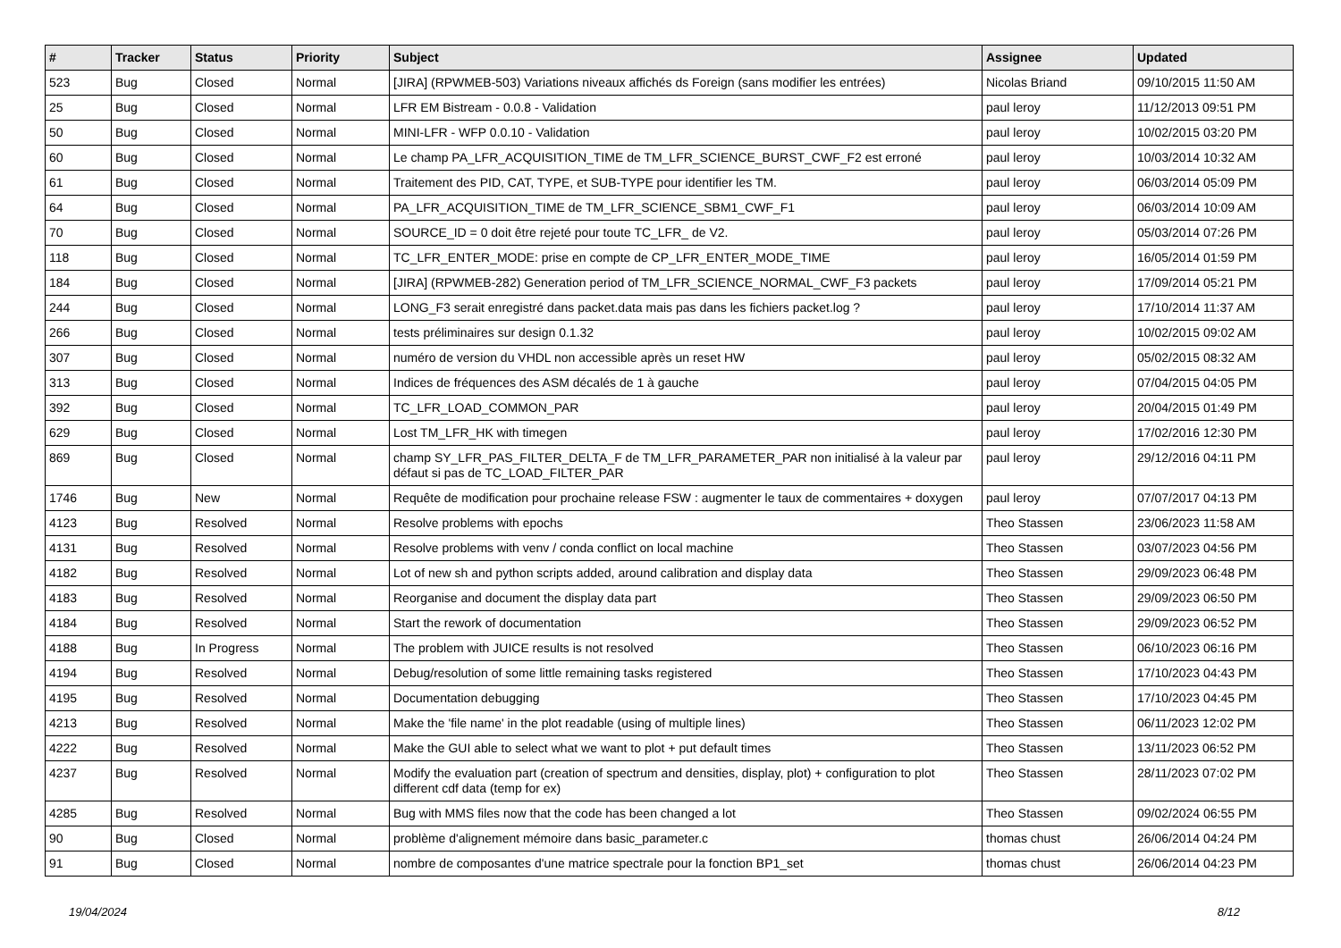| # | Tracker | Status | Priority | Subject | Assignee | Updated |
| --- | --- | --- | --- | --- | --- | --- |
| 523 | Bug | Closed | Normal | [JIRA] (RPWMEB-503) Variations niveaux affichés ds Foreign (sans modifier les entrées) | Nicolas Briand | 09/10/2015 11:50 AM |
| 25 | Bug | Closed | Normal | LFR EM Bistream - 0.0.8 - Validation | paul leroy | 11/12/2013 09:51 PM |
| 50 | Bug | Closed | Normal | MINI-LFR - WFP 0.0.10 - Validation | paul leroy | 10/02/2015 03:20 PM |
| 60 | Bug | Closed | Normal | Le champ PA_LFR_ACQUISITION_TIME de TM_LFR_SCIENCE_BURST_CWF_F2 est erroné | paul leroy | 10/03/2014 10:32 AM |
| 61 | Bug | Closed | Normal | Traitement des PID, CAT, TYPE, et SUB-TYPE pour identifier les TM. | paul leroy | 06/03/2014 05:09 PM |
| 64 | Bug | Closed | Normal | PA_LFR_ACQUISITION_TIME de TM_LFR_SCIENCE_SBM1_CWF_F1 | paul leroy | 06/03/2014 10:09 AM |
| 70 | Bug | Closed | Normal | SOURCE_ID = 0 doit être rejeté pour toute TC_LFR_ de V2. | paul leroy | 05/03/2014 07:26 PM |
| 118 | Bug | Closed | Normal | TC_LFR_ENTER_MODE: prise en compte de CP_LFR_ENTER_MODE_TIME | paul leroy | 16/05/2014 01:59 PM |
| 184 | Bug | Closed | Normal | [JIRA] (RPWMEB-282) Generation period of TM_LFR_SCIENCE_NORMAL_CWF_F3 packets | paul leroy | 17/09/2014 05:21 PM |
| 244 | Bug | Closed | Normal | LONG_F3 serait enregistré dans packet.data mais pas dans les fichiers packet.log ? | paul leroy | 17/10/2014 11:37 AM |
| 266 | Bug | Closed | Normal | tests préliminaires sur design 0.1.32 | paul leroy | 10/02/2015 09:02 AM |
| 307 | Bug | Closed | Normal | numéro de version du VHDL non accessible après un reset HW | paul leroy | 05/02/2015 08:32 AM |
| 313 | Bug | Closed | Normal | Indices de fréquences des ASM décalés de 1 à gauche | paul leroy | 07/04/2015 04:05 PM |
| 392 | Bug | Closed | Normal | TC_LFR_LOAD_COMMON_PAR | paul leroy | 20/04/2015 01:49 PM |
| 629 | Bug | Closed | Normal | Lost TM_LFR_HK with timegen | paul leroy | 17/02/2016 12:30 PM |
| 869 | Bug | Closed | Normal | champ SY_LFR_PAS_FILTER_DELTA_F de TM_LFR_PARAMETER_PAR non initialisé à la valeur par défaut si pas de TC_LOAD_FILTER_PAR | paul leroy | 29/12/2016 04:11 PM |
| 1746 | Bug | New | Normal | Requête de modification pour prochaine release FSW : augmenter le taux de commentaires + doxygen | paul leroy | 07/07/2017 04:13 PM |
| 4123 | Bug | Resolved | Normal | Resolve problems with epochs | Theo Stassen | 23/06/2023 11:58 AM |
| 4131 | Bug | Resolved | Normal | Resolve problems with venv / conda conflict on local machine | Theo Stassen | 03/07/2023 04:56 PM |
| 4182 | Bug | Resolved | Normal | Lot of new sh and python scripts added, around calibration and display data | Theo Stassen | 29/09/2023 06:48 PM |
| 4183 | Bug | Resolved | Normal | Reorganise and document the display data part | Theo Stassen | 29/09/2023 06:50 PM |
| 4184 | Bug | Resolved | Normal | Start the rework of documentation | Theo Stassen | 29/09/2023 06:52 PM |
| 4188 | Bug | In Progress | Normal | The problem with JUICE results is not resolved | Theo Stassen | 06/10/2023 06:16 PM |
| 4194 | Bug | Resolved | Normal | Debug/resolution of some little remaining tasks registered | Theo Stassen | 17/10/2023 04:43 PM |
| 4195 | Bug | Resolved | Normal | Documentation debugging | Theo Stassen | 17/10/2023 04:45 PM |
| 4213 | Bug | Resolved | Normal | Make the 'file name' in the plot readable (using of multiple lines) | Theo Stassen | 06/11/2023 12:02 PM |
| 4222 | Bug | Resolved | Normal | Make the GUI able to select what we want to plot + put default times | Theo Stassen | 13/11/2023 06:52 PM |
| 4237 | Bug | Resolved | Normal | Modify the evaluation part (creation of spectrum and densities, display, plot) + configuration to plot different cdf data (temp for ex) | Theo Stassen | 28/11/2023 07:02 PM |
| 4285 | Bug | Resolved | Normal | Bug with MMS files now that the code has been changed a lot | Theo Stassen | 09/02/2024 06:55 PM |
| 90 | Bug | Closed | Normal | problème d'alignement mémoire dans basic_parameter.c | thomas chust | 26/06/2014 04:24 PM |
| 91 | Bug | Closed | Normal | nombre de composantes d'une matrice spectrale pour la fonction BP1_set | thomas chust | 26/06/2014 04:23 PM |
19/04/2024 8/12